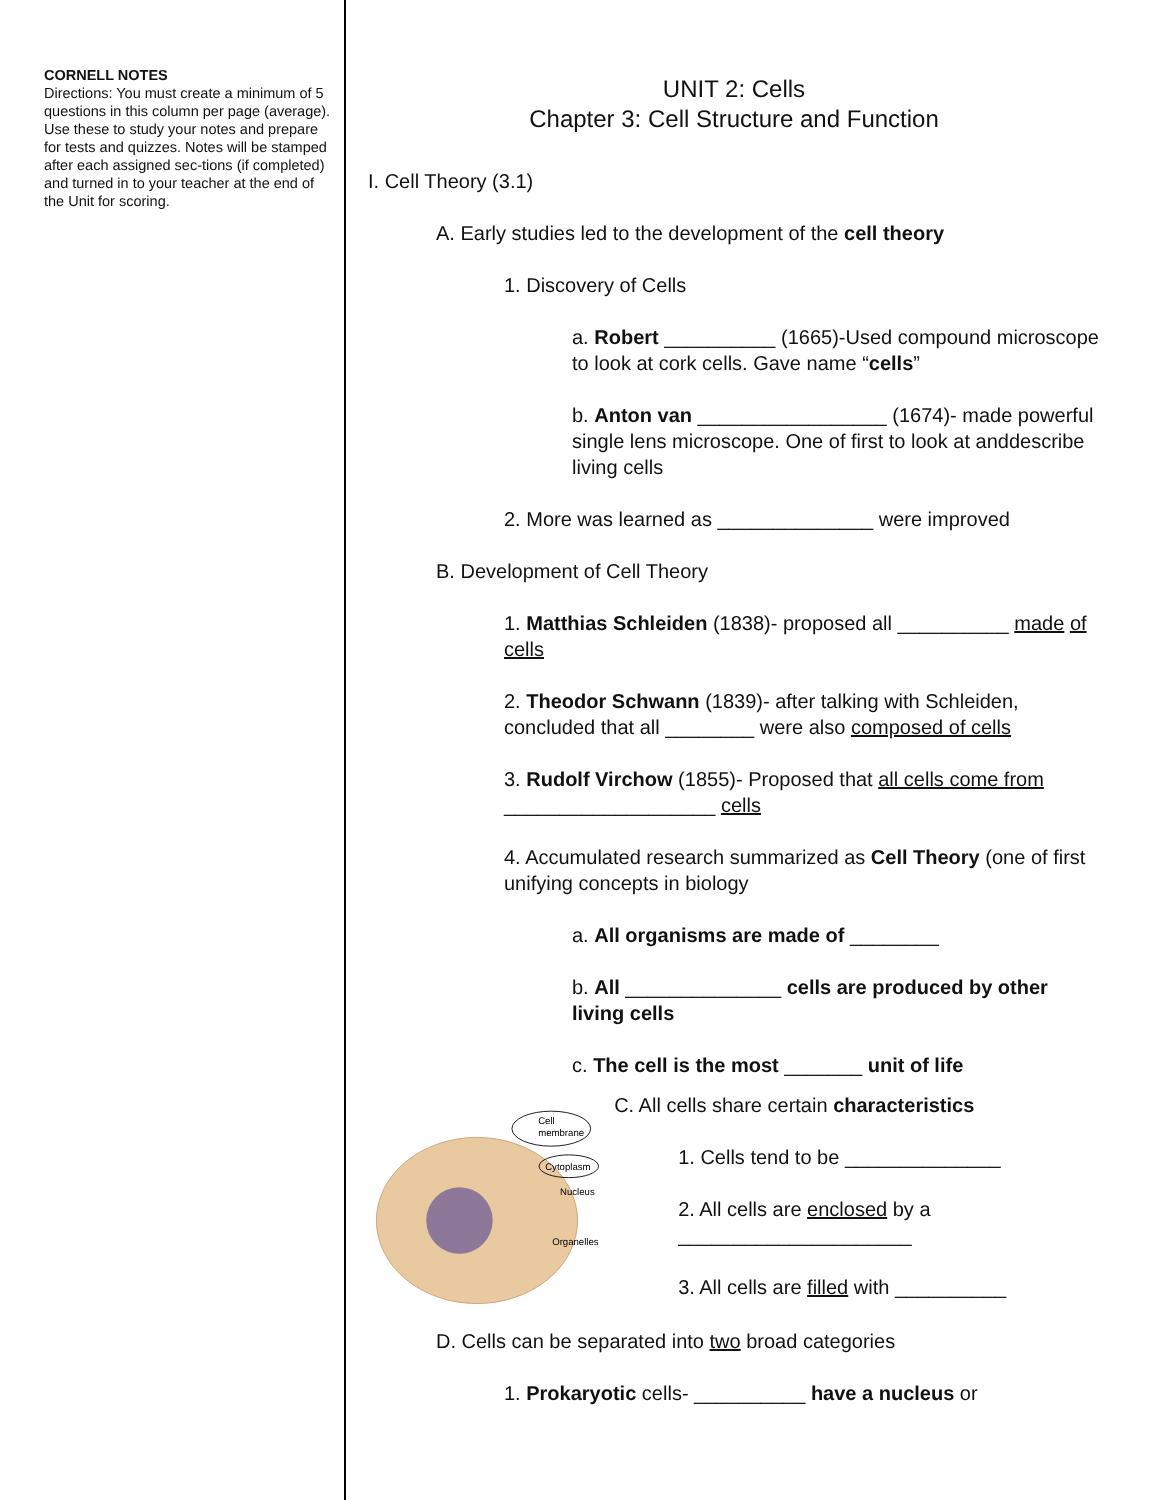CORNELL NOTES
Directions: You must create a minimum of 5 questions in this column per page (average). Use these to study your notes and prepare for tests and quizzes. Notes will be stamped after each assigned sec-tions (if completed) and turned in to your teacher at the end of the Unit for scoring.
UNIT 2: Cells
Chapter 3: Cell Structure and Function
I. Cell Theory (3.1)
A. Early studies led to the development of the cell theory
1. Discovery of Cells
a. Robert __________ (1665)-Used compound microscope to look at cork cells. Gave name “cells”
b. Anton van _________________ (1674)- made powerful single lens microscope. One of first to look at anddescribe living cells
2. More was learned as ______________ were improved
B. Development of Cell Theory
1. Matthias Schleiden (1838)- proposed all __________ made of cells
2. Theodor Schwann (1839)- after talking with Schleiden, concluded that all ________ were also composed of cells
3. Rudolf Virchow (1855)- Proposed that all cells come from ___________________ cells
4. Accumulated research summarized as Cell Theory (one of first unifying concepts in biology
a. All organisms are made of ________
b. All ______________ cells are produced by other living cells
c. The cell is the most _______ unit of life
Cell
membrane
Cytoplasm
Nucleus
Organelles
C. All cells share certain characteristics
1. Cells tend to be ______________
2. All cells are enclosed by a _____________________
3. All cells are filled with __________
D. Cells can be separated into two broad categories
1. Prokaryotic cells- __________ have a nucleus or